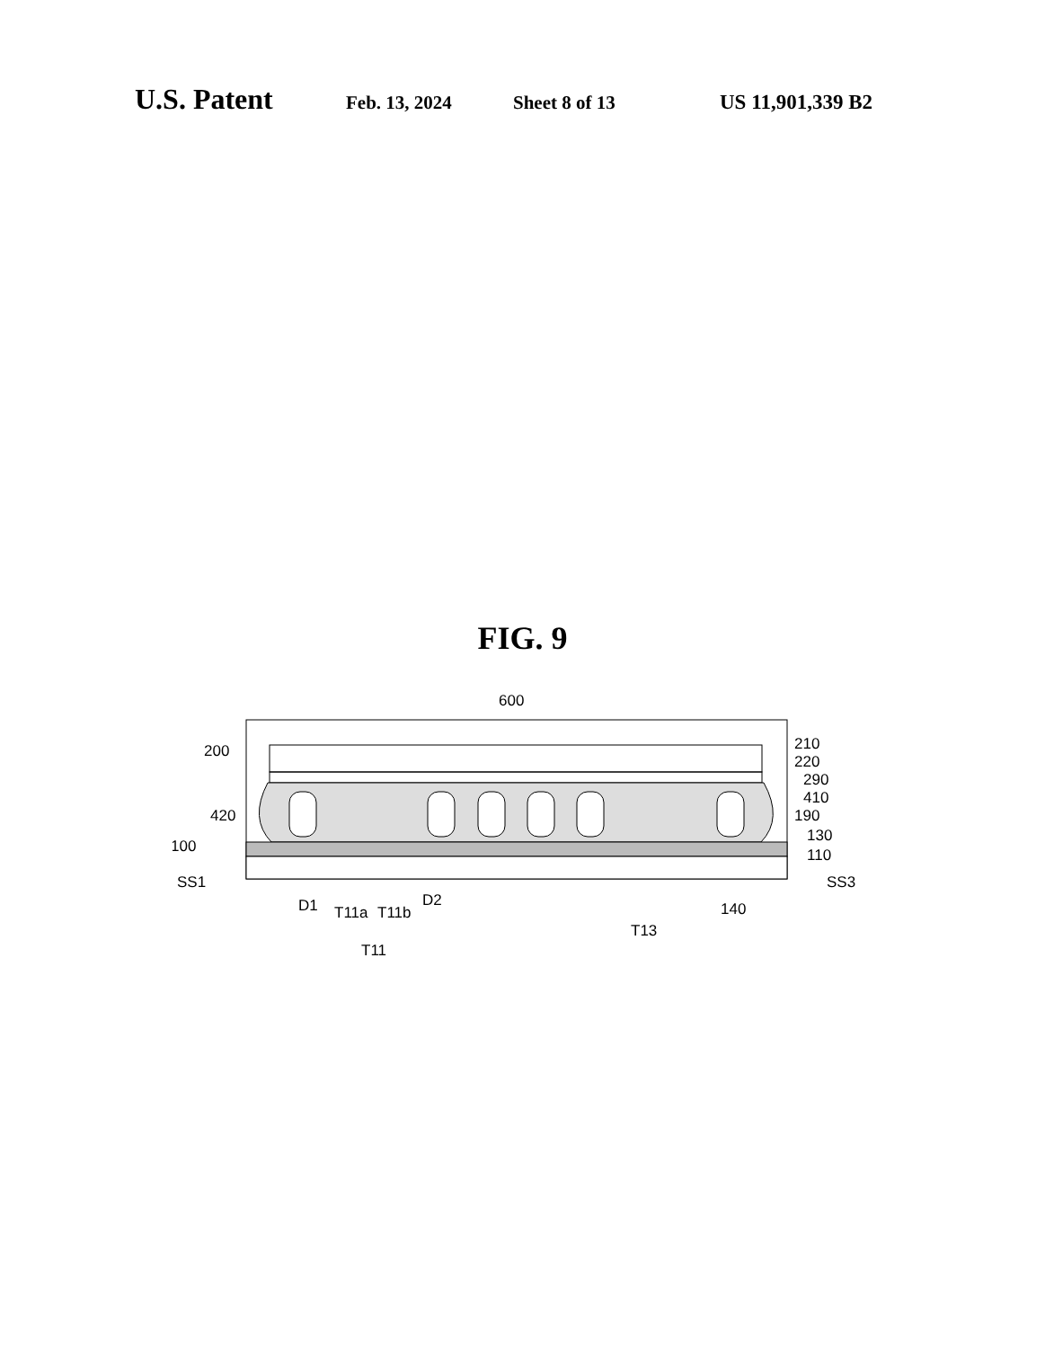U.S. Patent Feb. 13, 2024 Sheet 8 of 13 US 11,901,339 B2
FIG. 9
600
200
210
220
290
410
420
190
130
100
110
SS1
SS3
D1
D2
T11a
T11b
140
T13
T11